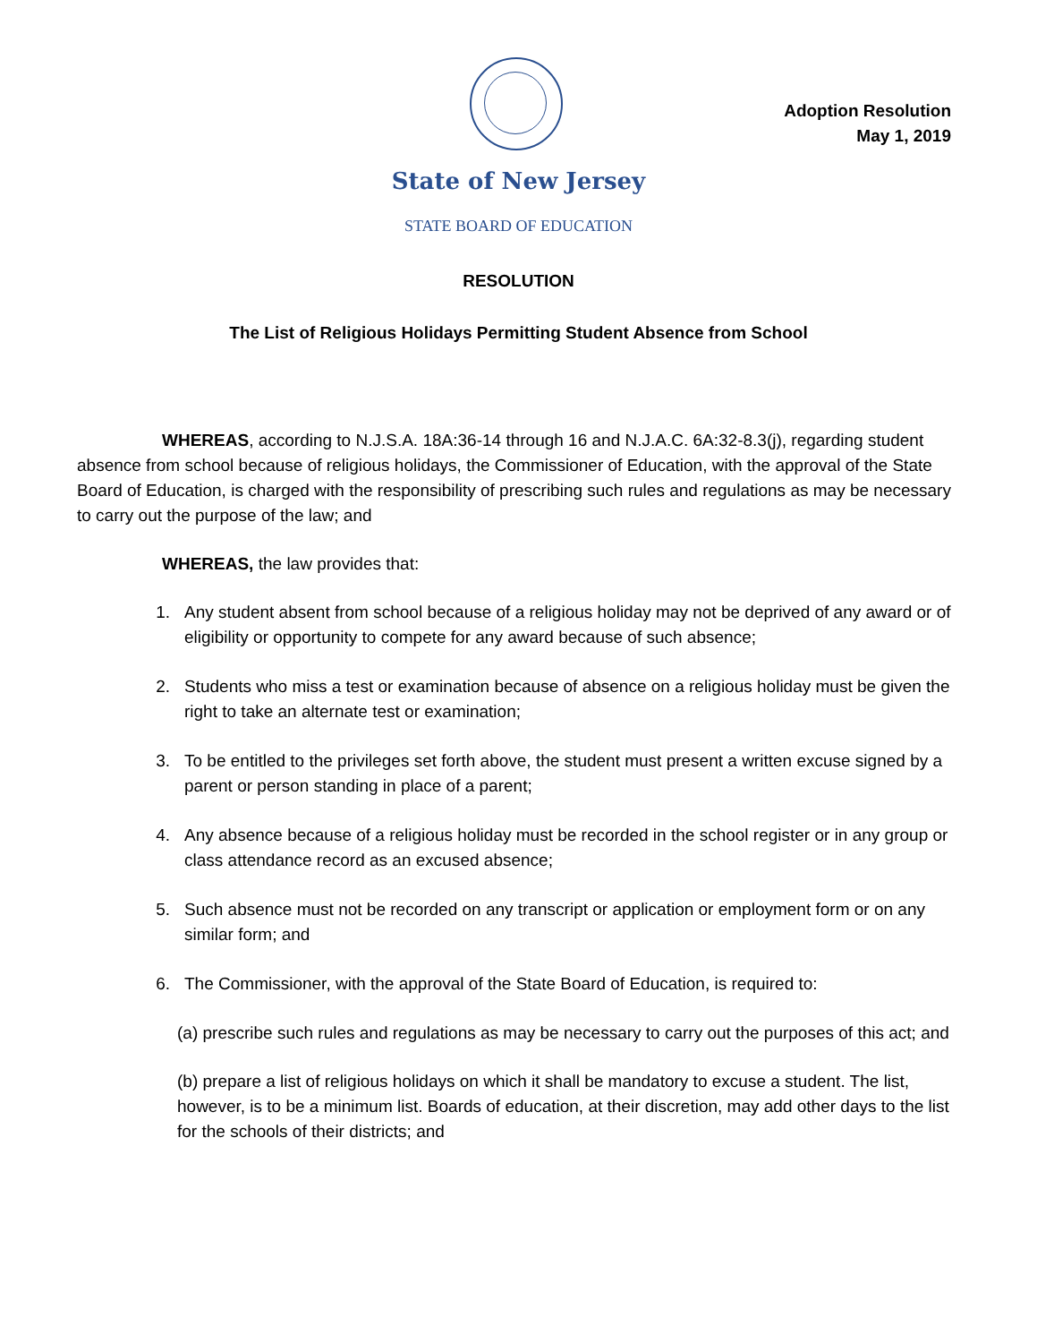Adoption Resolution
May 1, 2019
State of New Jersey
STATE BOARD OF EDUCATION
RESOLUTION
The List of Religious Holidays Permitting Student Absence from School
WHEREAS, according to N.J.S.A. 18A:36-14 through 16 and N.J.A.C. 6A:32-8.3(j), regarding student absence from school because of religious holidays, the Commissioner of Education, with the approval of the State Board of Education, is charged with the responsibility of prescribing such rules and regulations as may be necessary to carry out the purpose of the law; and
WHEREAS, the law provides that:
1. Any student absent from school because of a religious holiday may not be deprived of any award or of eligibility or opportunity to compete for any award because of such absence;
2. Students who miss a test or examination because of absence on a religious holiday must be given the right to take an alternate test or examination;
3. To be entitled to the privileges set forth above, the student must present a written excuse signed by a parent or person standing in place of a parent;
4. Any absence because of a religious holiday must be recorded in the school register or in any group or class attendance record as an excused absence;
5. Such absence must not be recorded on any transcript or application or employment form or on any similar form; and
6. The Commissioner, with the approval of the State Board of Education, is required to:
(a) prescribe such rules and regulations as may be necessary to carry out the purposes of this act; and
(b) prepare a list of religious holidays on which it shall be mandatory to excuse a student. The list, however, is to be a minimum list. Boards of education, at their discretion, may add other days to the list for the schools of their districts; and